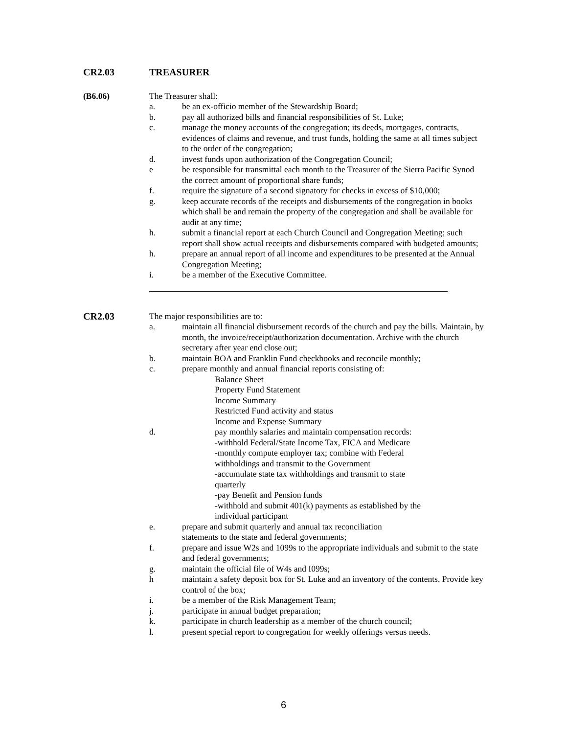CR2.03 TREASURER
(B6.06) The Treasurer shall:
a. be an ex-officio member of the Stewardship Board;
b. pay all authorized bills and financial responsibilities of St. Luke;
c. manage the money accounts of the congregation; its deeds, mortgages, contracts, evidences of claims and revenue, and trust funds, holding the same at all times subject to the order of the congregation;
d. invest funds upon authorization of the Congregation Council;
e be responsible for transmittal each month to the Treasurer of the Sierra Pacific Synod the correct amount of proportional share funds;
f. require the signature of a second signatory for checks in excess of $10,000;
g. keep accurate records of the receipts and disbursements of the congregation in books which shall be and remain the property of the congregation and shall be available for audit at any time;
h. submit a financial report at each Church Council and Congregation Meeting; such report shall show actual receipts and disbursements compared with budgeted amounts;
h. prepare an annual report of all income and expenditures to be presented at the Annual Congregation Meeting;
i. be a member of the Executive Committee.
CR2.03 The major responsibilities are to:
a. maintain all financial disbursement records of the church and pay the bills. Maintain, by month, the invoice/receipt/authorization documentation. Archive with the church secretary after year end close out;
b. maintain BOA and Franklin Fund checkbooks and reconcile monthly;
c. prepare monthly and annual financial reports consisting of:
Balance Sheet
Property Fund Statement
Income Summary
Restricted Fund activity and status
Income and Expense Summary
d. pay monthly salaries and maintain compensation records:
-withhold Federal/State Income Tax, FICA and Medicare
-monthly compute employer tax; combine with Federal withholdings and transmit to the Government
-accumulate state tax withholdings and transmit to state quarterly
-pay Benefit and Pension funds
-withhold and submit 401(k) payments as established by the individual participant
e. prepare and submit quarterly and annual tax reconciliation statements to the state and federal governments;
f. prepare and issue W2s and 1099s to the appropriate individuals and submit to the state and federal governments;
g. maintain the official file of W4s and I099s;
h maintain a safety deposit box for St. Luke and an inventory of the contents. Provide key control of the box;
i. be a member of the Risk Management Team;
j. participate in annual budget preparation;
k. participate in church leadership as a member of the church council;
l. present special report to congregation for weekly offerings versus needs.
6